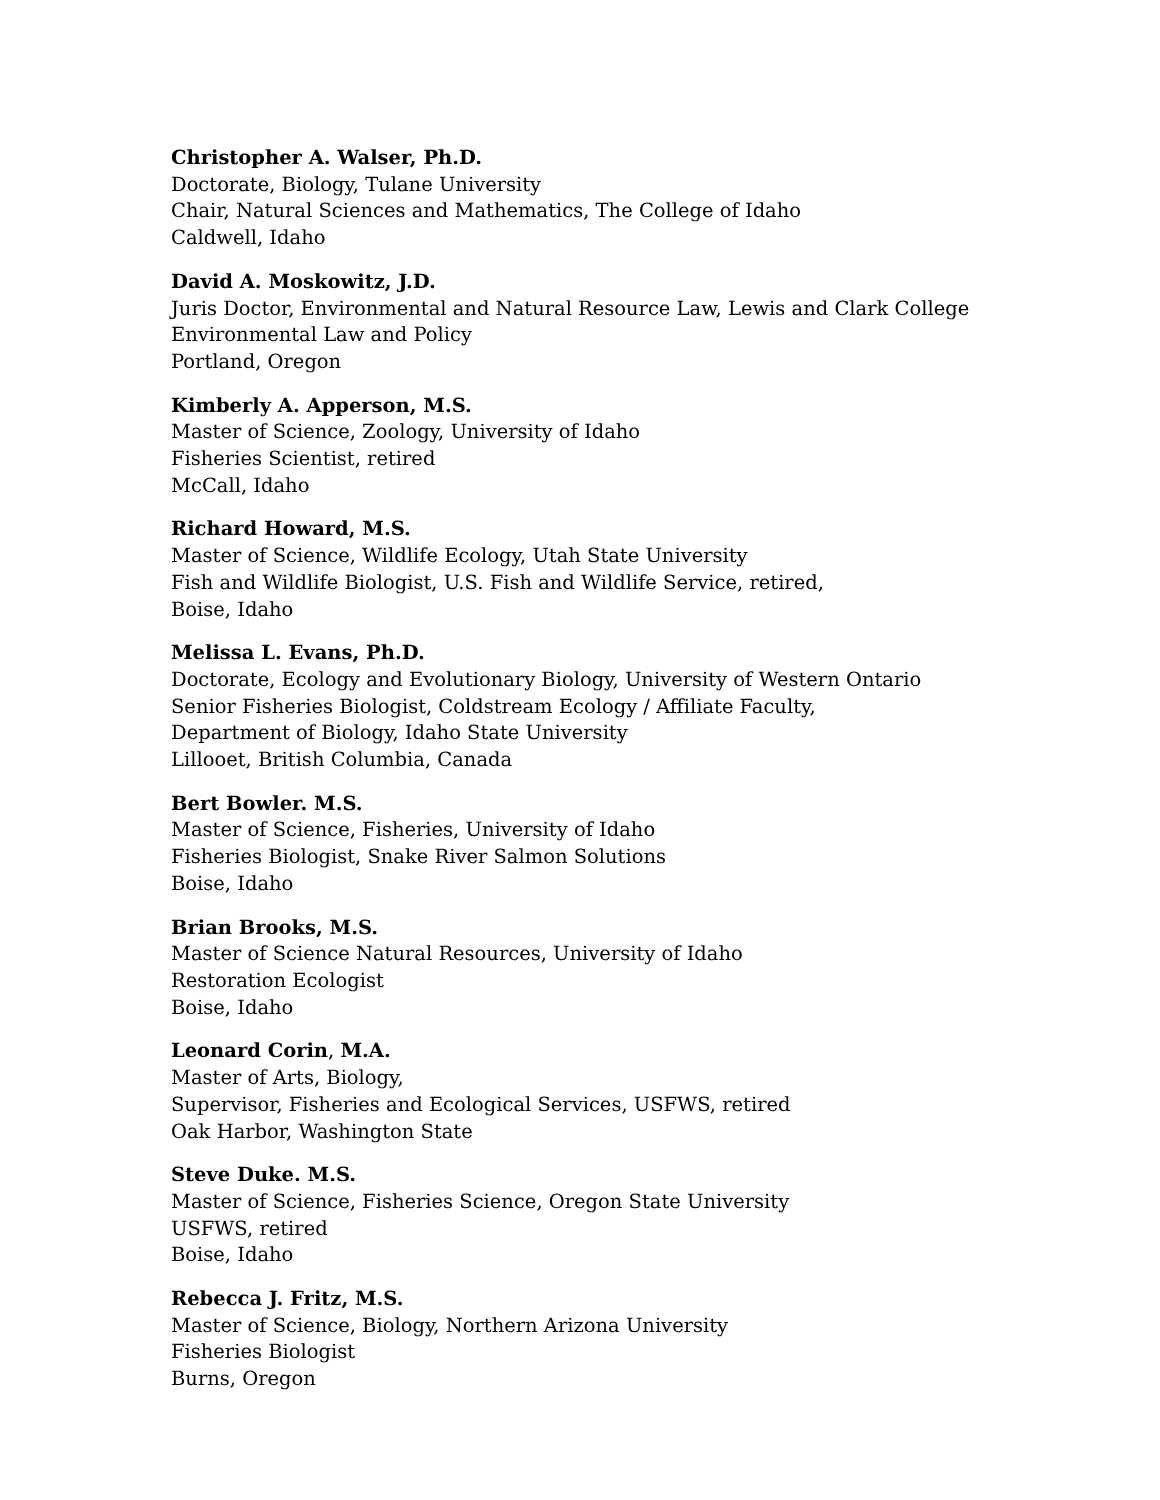Christopher A. Walser, Ph.D.
Doctorate, Biology, Tulane University
Chair, Natural Sciences and Mathematics, The College of Idaho
Caldwell, Idaho
David A. Moskowitz, J.D.
Juris Doctor, Environmental and Natural Resource Law, Lewis and Clark College
Environmental Law and Policy
Portland, Oregon
Kimberly A. Apperson, M.S.
Master of Science, Zoology, University of Idaho
Fisheries Scientist, retired
McCall, Idaho
Richard Howard, M.S.
Master of Science, Wildlife Ecology, Utah State University
Fish and Wildlife Biologist, U.S. Fish and Wildlife Service, retired,
Boise, Idaho
Melissa L. Evans, Ph.D.
Doctorate, Ecology and Evolutionary Biology, University of Western Ontario
Senior Fisheries Biologist, Coldstream Ecology / Affiliate Faculty,
Department of Biology, Idaho State University
Lillooet, British Columbia, Canada
Bert Bowler. M.S.
Master of Science, Fisheries, University of Idaho
Fisheries Biologist, Snake River Salmon Solutions
Boise, Idaho
Brian Brooks, M.S.
Master of Science Natural Resources, University of Idaho
Restoration Ecologist
Boise, Idaho
Leonard Corin, M.A.
Master of Arts, Biology,
Supervisor, Fisheries and Ecological Services, USFWS, retired
Oak Harbor, Washington State
Steve Duke. M.S.
Master of Science, Fisheries Science, Oregon State University
USFWS, retired
Boise, Idaho
Rebecca J. Fritz, M.S.
Master of Science, Biology, Northern Arizona University
Fisheries Biologist
Burns, Oregon